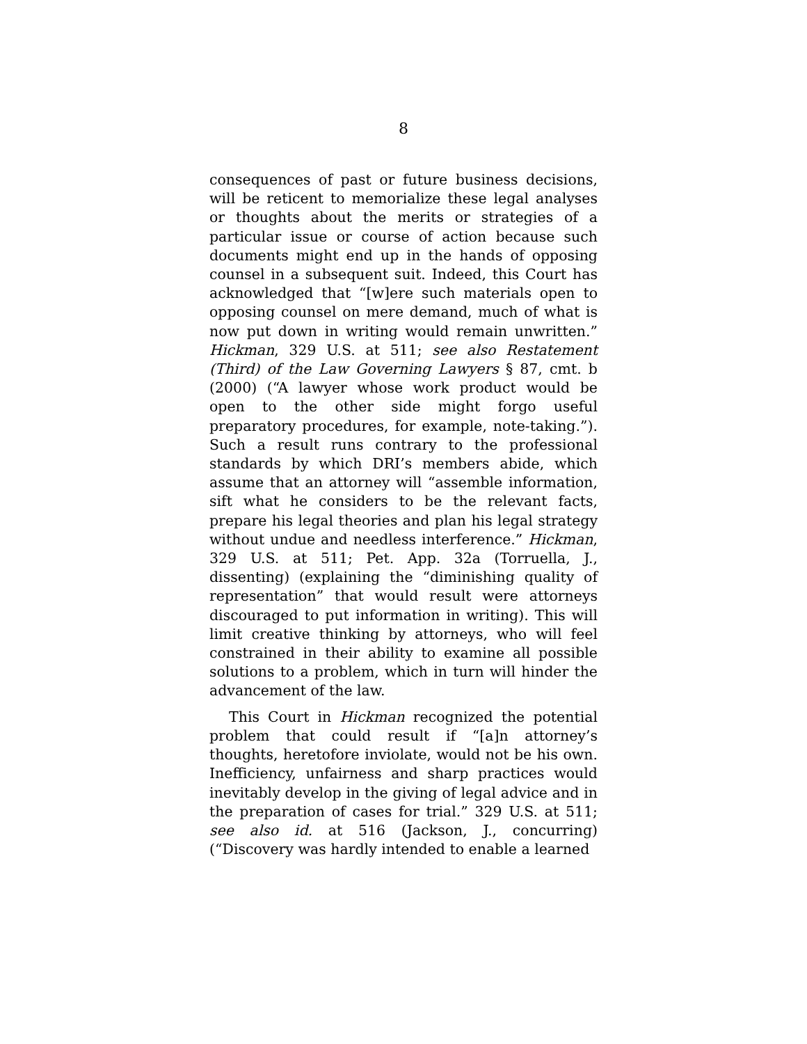8
consequences of past or future business decisions, will be reticent to memorialize these legal analyses or thoughts about the merits or strategies of a particular issue or course of action because such documents might end up in the hands of opposing counsel in a subsequent suit. Indeed, this Court has acknowledged that “[w]ere such materials open to opposing counsel on mere demand, much of what is now put down in writing would remain unwritten.” Hickman, 329 U.S. at 511; see also Restatement (Third) of the Law Governing Lawyers § 87, cmt. b (2000) (“A lawyer whose work product would be open to the other side might forgo useful preparatory procedures, for example, note-taking.”). Such a result runs contrary to the professional standards by which DRI’s members abide, which assume that an attorney will “assemble information, sift what he considers to be the relevant facts, prepare his legal theories and plan his legal strategy without undue and needless interference.” Hickman, 329 U.S. at 511; Pet. App. 32a (Torruella, J., dissenting) (explaining the “diminishing quality of representation” that would result were attorneys discouraged to put information in writing). This will limit creative thinking by attorneys, who will feel constrained in their ability to examine all possible solutions to a problem, which in turn will hinder the advancement of the law.
This Court in Hickman recognized the potential problem that could result if “[a]n attorney’s thoughts, heretofore inviolate, would not be his own. Inefficiency, unfairness and sharp practices would inevitably develop in the giving of legal advice and in the preparation of cases for trial.” 329 U.S. at 511; see also id. at 516 (Jackson, J., concurring) (“Discovery was hardly intended to enable a learned